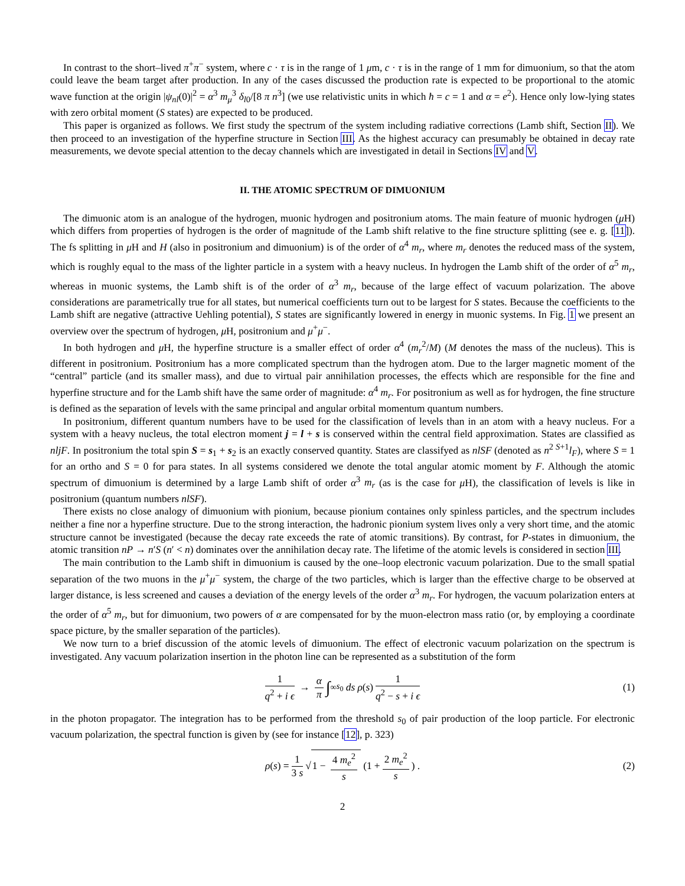In contrast to the short–lived π<sup>+</sup>π<sup>−</sup> system, where c · τ is in the range of 1 μm, c · τ is in the range of 1 mm for dimuonium, so that the atom could leave the beam target after production. In any of the cases discussed the production rate is expected to be proportional to the atomic wave function at the origin |ψ<sub>nl</sub>(0)|<sup>2</sup> = α<sup>3</sup> m<sub>μ</sub><sup>3</sup> δ<sub>l0</sub>/[8 π n<sup>3</sup>] (we use relativistic units in which ħ = c = 1 and α = e<sup>2</sup>). Hence only low-lying states with zero orbital moment (S states) are expected to be produced.
This paper is organized as follows. We first study the spectrum of the system including radiative corrections (Lamb shift, Section II). We then proceed to an investigation of the hyperfine structure in Section III. As the highest accuracy can presumably be obtained in decay rate measurements, we devote special attention to the decay channels which are investigated in detail in Sections IV and V.
II. THE ATOMIC SPECTRUM OF DIMUONIUM
The dimuonic atom is an analogue of the hydrogen, muonic hydrogen and positronium atoms. The main feature of muonic hydrogen (μ H) which differs from properties of hydrogen is the order of magnitude of the Lamb shift relative to the fine structure splitting (see e. g. [11]). The fs splitting in μ H and H (also in positronium and dimuonium) is of the order of α<sup>4</sup> m<sub>r</sub>, where m<sub>r</sub> denotes the reduced mass of the system, which is roughly equal to the mass of the lighter particle in a system with a heavy nucleus. In hydrogen the Lamb shift of the order of α<sup>5</sup> m<sub>r</sub>, whereas in muonic systems, the Lamb shift is of the order of α<sup>3</sup> m<sub>r</sub>, because of the large effect of vacuum polarization. The above considerations are parametrically true for all states, but numerical coefficients turn out to be largest for S states. Because the coefficients to the Lamb shift are negative (attractive Uehling potential), S states are significantly lowered in energy in muonic systems. In Fig. 1 we present an overview over the spectrum of hydrogen, μ H, positronium and μ<sup>+</sup>μ<sup>−</sup>.
In both hydrogen and μ H, the hyperfine structure is a smaller effect of order α<sup>4</sup> (m<sub>r</sub><sup>2</sup>/M) (M denotes the mass of the nucleus). This is different in positronium. Positronium has a more complicated spectrum than the hydrogen atom. Due to the larger magnetic moment of the “central” particle (and its smaller mass), and due to virtual pair annihilation processes, the effects which are responsible for the fine and hyperfine structure and for the Lamb shift have the same order of magnitude: α<sup>4</sup> m<sub>r</sub>. For positronium as well as for hydrogen, the fine structure is defined as the separation of levels with the same principal and angular orbital momentum quantum numbers.
In positronium, different quantum numbers have to be used for the classification of levels than in an atom with a heavy nucleus. For a system with a heavy nucleus, the total electron moment j = l + s is conserved within the central field approximation. States are classified as nljF. In positronium the total spin S = s<sub>1</sub> + s<sub>2</sub> is an exactly conserved quantity. States are classifyed as nlSF (denoted as n<sup>2 S+1</sup>l<sub>F</sub>), where S = 1 for an ortho and S = 0 for para states. In all systems considered we denote the total angular atomic moment by F. Although the atomic spectrum of dimuonium is determined by a large Lamb shift of order α<sup>3</sup> m<sub>r</sub> (as is the case for μ H), the classification of levels is like in positronium (quantum numbers nlSF).
There exists no close analogy of dimuonium with pionium, because pionium containes only spinless particles, and the spectrum includes neither a fine nor a hyperfine structure. Due to the strong interaction, the hadronic pionium system lives only a very short time, and the atomic structure cannot be investigated (because the decay rate exceeds the rate of atomic transitions). By contrast, for P-states in dimuonium, the atomic transition nP → n′S (n′ < n) dominates over the annihilation decay rate. The lifetime of the atomic levels is considered in section III.
The main contribution to the Lamb shift in dimuonium is caused by the one–loop electronic vacuum polarization. Due to the small spatial separation of the two muons in the μ<sup>+</sup>μ<sup>−</sup> system, the charge of the two particles, which is larger than the effective charge to be observed at larger distance, is less screened and causes a deviation of the energy levels of the order α<sup>3</sup> m<sub>r</sub>. For hydrogen, the vacuum polarization enters at the order of α<sup>5</sup> m<sub>r</sub>, but for dimuonium, two powers of α are compensated for by the muon-electron mass ratio (or, by employing a coordinate space picture, by the smaller separation of the particles).
We now turn to a brief discussion of the atomic levels of dimuonium. The effect of electronic vacuum polarization on the spectrum is investigated. Any vacuum polarization insertion in the photon line can be represented as a substitution of the form
1 q<sup>2</sup> + i ϵ → α π ∫<sup>∞</sup><sub>s<sub>0</sub></sub> ds ρ (s) 1 q<sup>2</sup> − s + i ϵ (1)
in the photon propagator. The integration has to be performed from the threshold s<sub>0</sub> of pair production of the loop particle. For electronic vacuum polarization, the spectral function is given by (see for instance [12], p. 323)
ρ (s) = 1 3 s √ 1 − 4 m<sub>e</sub><sup>2</sup> s (1 + 2 m<sub>e</sub><sup>2</sup> s) . (2)
2